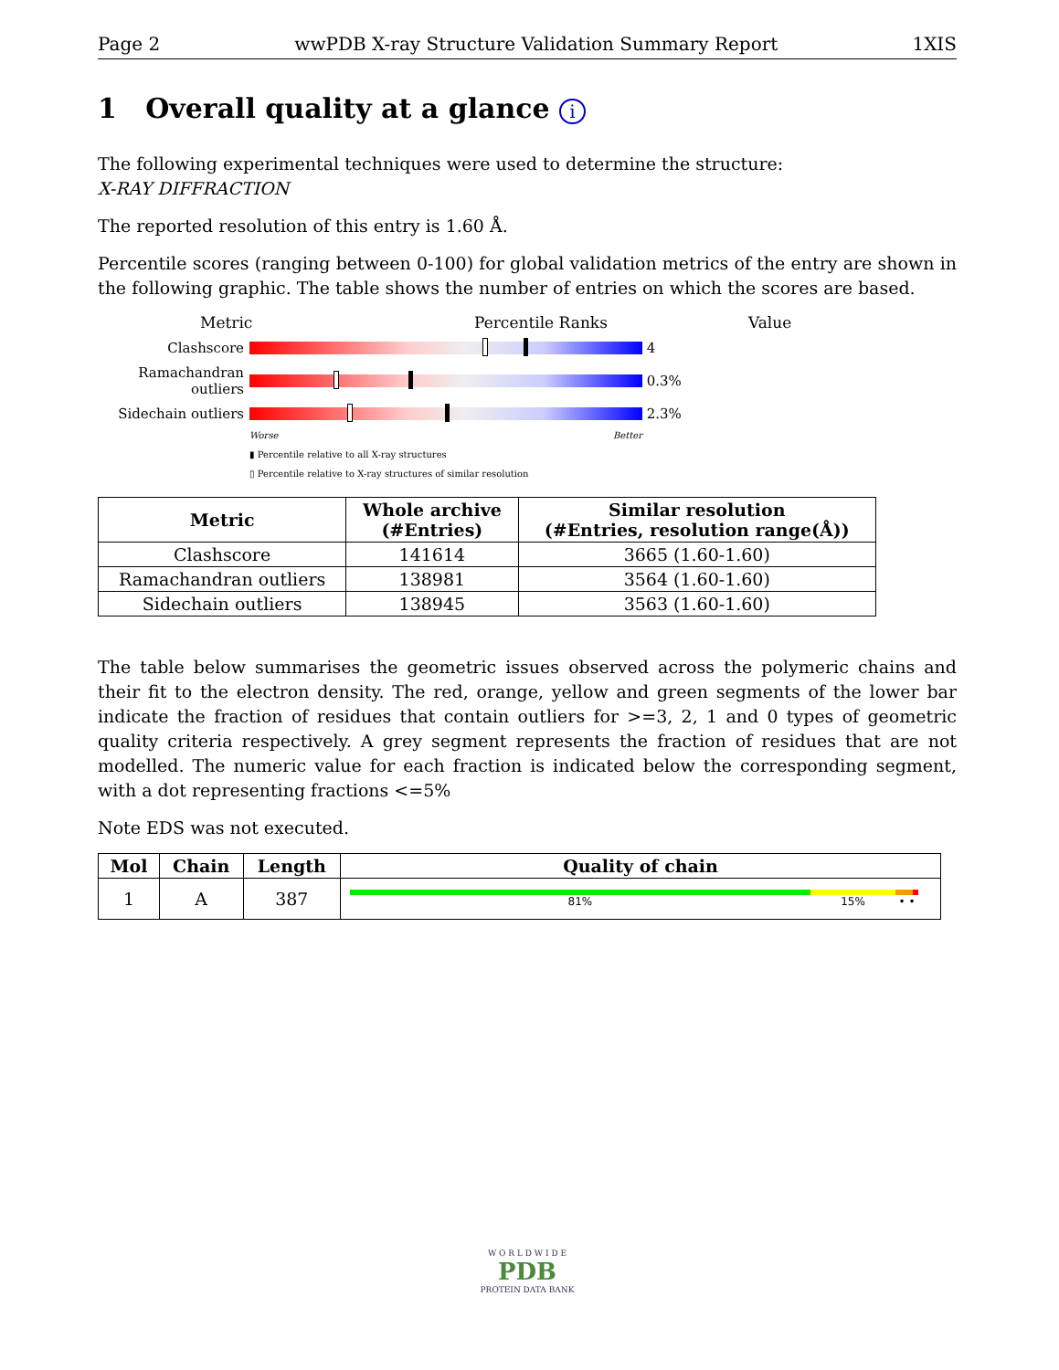Page 2 wwPDB X-ray Structure Validation Summary Report 1XIS
1 Overall quality at a glance i
The following experimental techniques were used to determine the structure:
X-RAY DIFFRACTION
The reported resolution of this entry is 1.60 Å.
Percentile scores (ranging between 0-100) for global validation metrics of the entry are shown in the following graphic. The table shows the number of entries on which the scores are based.
Metric Percentile Ranks Value
Clashscore 4
Ramachandran outliers
0.3%
Sidechain outliers
2.3%
Worse Better
▮ Percentile relative to all X-ray structures
▯ Percentile relative to X-ray structures of similar resolution
| Metric | Whole archive (#Entries) | Similar resolution (#Entries, resolution range(Å)) |
| --- | --- | --- |
| Clashscore | 141614 | 3665 (1.60-1.60) |
| Ramachandran outliers | 138981 | 3564 (1.60-1.60) |
| Sidechain outliers | 138945 | 3563 (1.60-1.60) |
The table below summarises the geometric issues observed across the polymeric chains and their fit to the electron density. The red, orange, yellow and green segments of the lower bar indicate the fraction of residues that contain outliers for >=3, 2, 1 and 0 types of geometric quality criteria respectively. A grey segment represents the fraction of residues that are not modelled. The numeric value for each fraction is indicated below the corresponding segment, with a dot representing fractions <=5%
Note EDS was not executed.
| Mol | Chain | Length | Quality of chain |
| --- | --- | --- | --- |
| 1 | A | 387 | 81% 15% • • |
W O R L D W I D E
PDB
PROTEIN DATA BANK